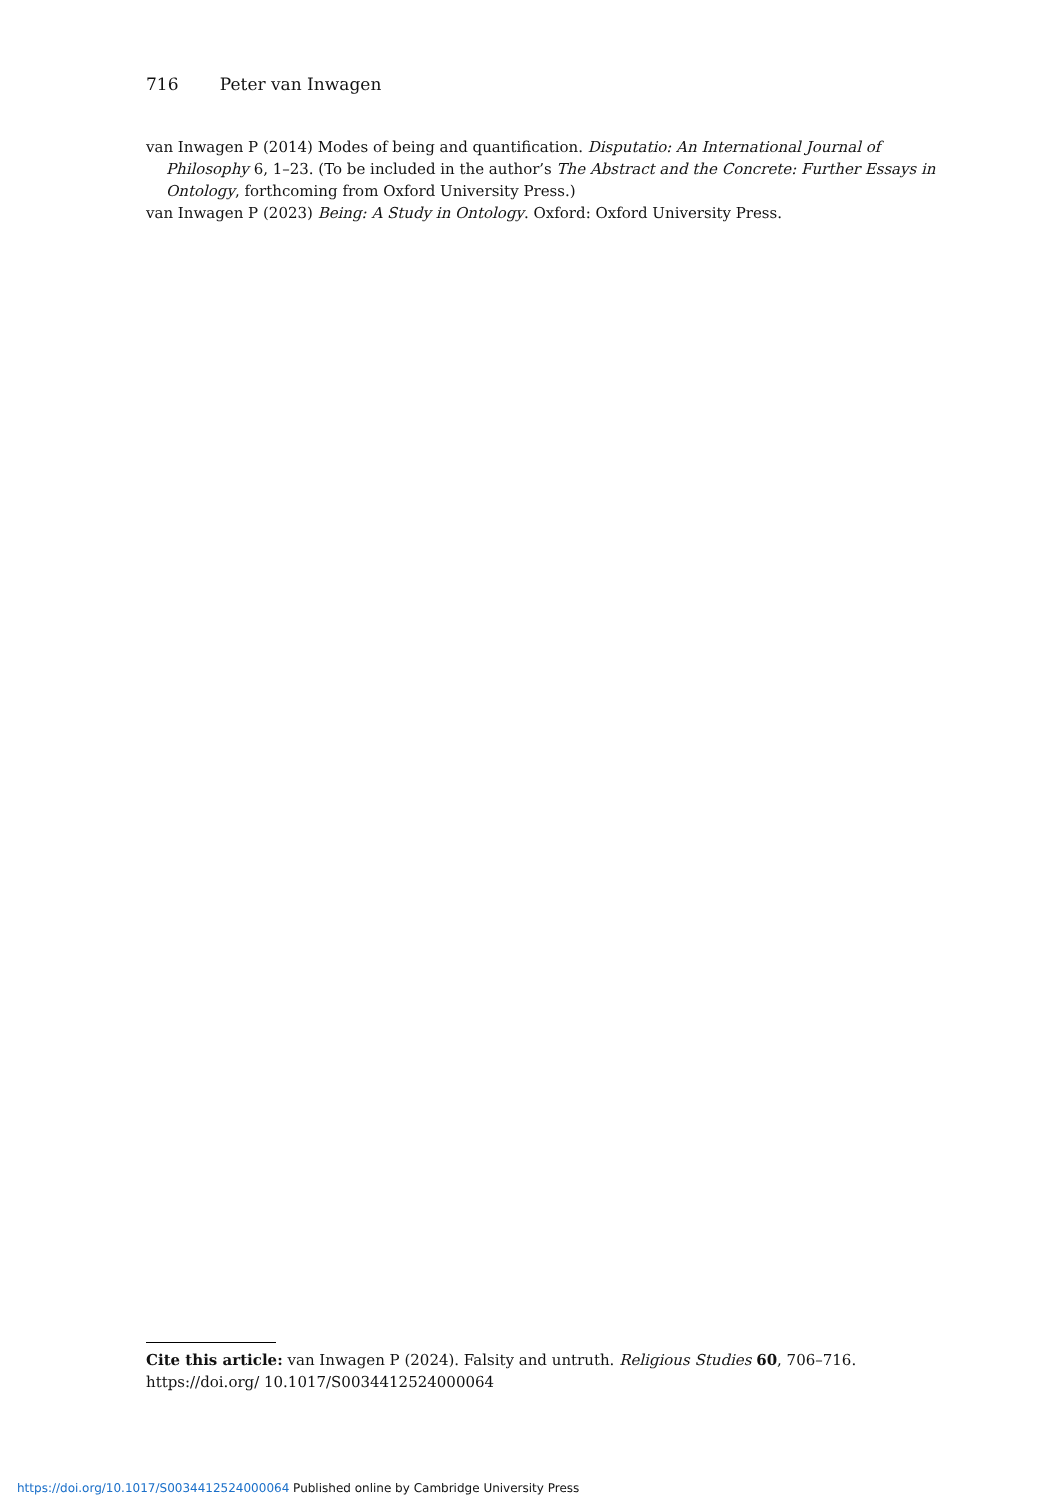716 Peter van Inwagen
van Inwagen P (2014) Modes of being and quantification. Disputatio: An International Journal of Philosophy 6, 1–23. (To be included in the author’s The Abstract and the Concrete: Further Essays in Ontology, forthcoming from Oxford University Press.)
van Inwagen P (2023) Being: A Study in Ontology. Oxford: Oxford University Press.
Cite this article: van Inwagen P (2024). Falsity and untruth. Religious Studies 60, 706–716. https://doi.org/ 10.1017/S0034412524000064
https://doi.org/10.1017/S0034412524000064 Published online by Cambridge University Press